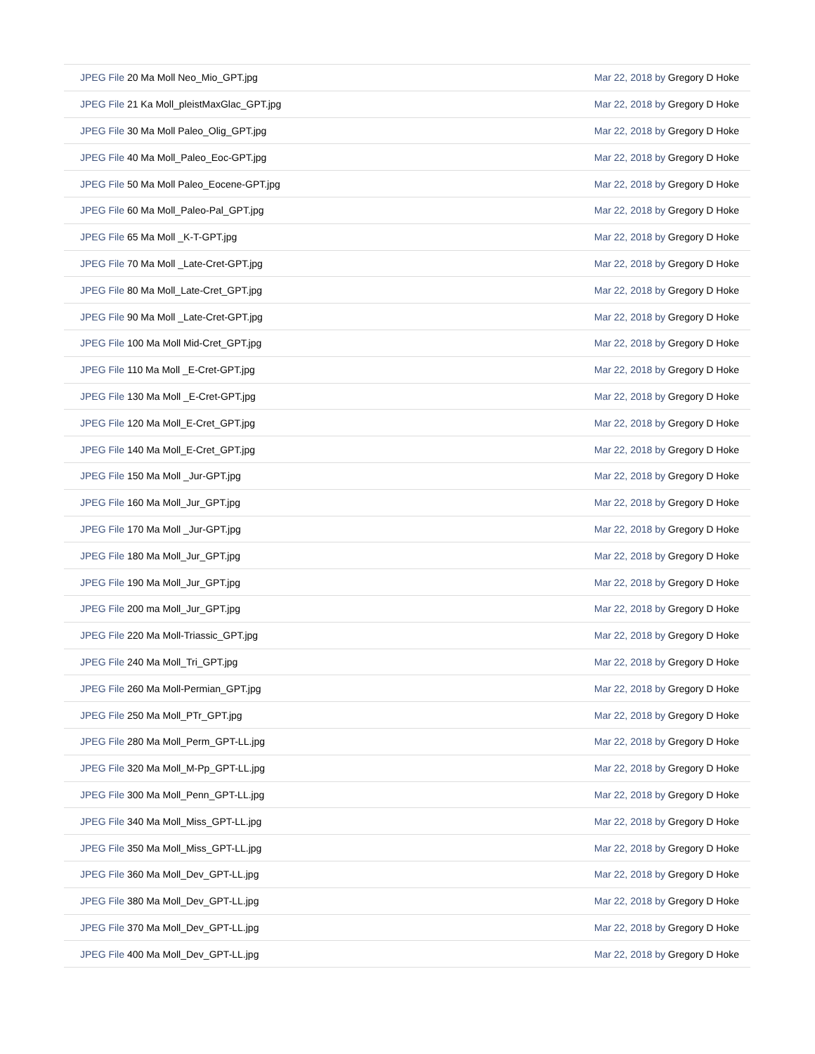| JPEG File 20 Ma Moll Neo_Mio_GPT.jpg | Mar 22, 2018 by Gregory D Hoke |
| JPEG File 21 Ka Moll_pleistMaxGlac_GPT.jpg | Mar 22, 2018 by Gregory D Hoke |
| JPEG File 30 Ma Moll Paleo_Olig_GPT.jpg | Mar 22, 2018 by Gregory D Hoke |
| JPEG File 40 Ma Moll_Paleo_Eoc-GPT.jpg | Mar 22, 2018 by Gregory D Hoke |
| JPEG File 50 Ma Moll Paleo_Eocene-GPT.jpg | Mar 22, 2018 by Gregory D Hoke |
| JPEG File 60 Ma Moll_Paleo-Pal_GPT.jpg | Mar 22, 2018 by Gregory D Hoke |
| JPEG File 65 Ma Moll _K-T-GPT.jpg | Mar 22, 2018 by Gregory D Hoke |
| JPEG File 70 Ma Moll _Late-Cret-GPT.jpg | Mar 22, 2018 by Gregory D Hoke |
| JPEG File 80 Ma Moll_Late-Cret_GPT.jpg | Mar 22, 2018 by Gregory D Hoke |
| JPEG File 90 Ma Moll _Late-Cret-GPT.jpg | Mar 22, 2018 by Gregory D Hoke |
| JPEG File 100 Ma Moll Mid-Cret_GPT.jpg | Mar 22, 2018 by Gregory D Hoke |
| JPEG File 110 Ma Moll _E-Cret-GPT.jpg | Mar 22, 2018 by Gregory D Hoke |
| JPEG File 130 Ma Moll _E-Cret-GPT.jpg | Mar 22, 2018 by Gregory D Hoke |
| JPEG File 120 Ma Moll_E-Cret_GPT.jpg | Mar 22, 2018 by Gregory D Hoke |
| JPEG File 140 Ma Moll_E-Cret_GPT.jpg | Mar 22, 2018 by Gregory D Hoke |
| JPEG File 150 Ma Moll _Jur-GPT.jpg | Mar 22, 2018 by Gregory D Hoke |
| JPEG File 160 Ma Moll_Jur_GPT.jpg | Mar 22, 2018 by Gregory D Hoke |
| JPEG File 170 Ma Moll _Jur-GPT.jpg | Mar 22, 2018 by Gregory D Hoke |
| JPEG File 180 Ma Moll_Jur_GPT.jpg | Mar 22, 2018 by Gregory D Hoke |
| JPEG File 190 Ma Moll_Jur_GPT.jpg | Mar 22, 2018 by Gregory D Hoke |
| JPEG File 200 ma Moll_Jur_GPT.jpg | Mar 22, 2018 by Gregory D Hoke |
| JPEG File 220 Ma Moll-Triassic_GPT.jpg | Mar 22, 2018 by Gregory D Hoke |
| JPEG File 240 Ma Moll_Tri_GPT.jpg | Mar 22, 2018 by Gregory D Hoke |
| JPEG File 260 Ma Moll-Permian_GPT.jpg | Mar 22, 2018 by Gregory D Hoke |
| JPEG File 250 Ma Moll_PTr_GPT.jpg | Mar 22, 2018 by Gregory D Hoke |
| JPEG File 280 Ma Moll_Perm_GPT-LL.jpg | Mar 22, 2018 by Gregory D Hoke |
| JPEG File 320 Ma Moll_M-Pp_GPT-LL.jpg | Mar 22, 2018 by Gregory D Hoke |
| JPEG File 300 Ma Moll_Penn_GPT-LL.jpg | Mar 22, 2018 by Gregory D Hoke |
| JPEG File 340 Ma Moll_Miss_GPT-LL.jpg | Mar 22, 2018 by Gregory D Hoke |
| JPEG File 350 Ma Moll_Miss_GPT-LL.jpg | Mar 22, 2018 by Gregory D Hoke |
| JPEG File 360 Ma Moll_Dev_GPT-LL.jpg | Mar 22, 2018 by Gregory D Hoke |
| JPEG File 380 Ma Moll_Dev_GPT-LL.jpg | Mar 22, 2018 by Gregory D Hoke |
| JPEG File 370 Ma Moll_Dev_GPT-LL.jpg | Mar 22, 2018 by Gregory D Hoke |
| JPEG File 400 Ma Moll_Dev_GPT-LL.jpg | Mar 22, 2018 by Gregory D Hoke |